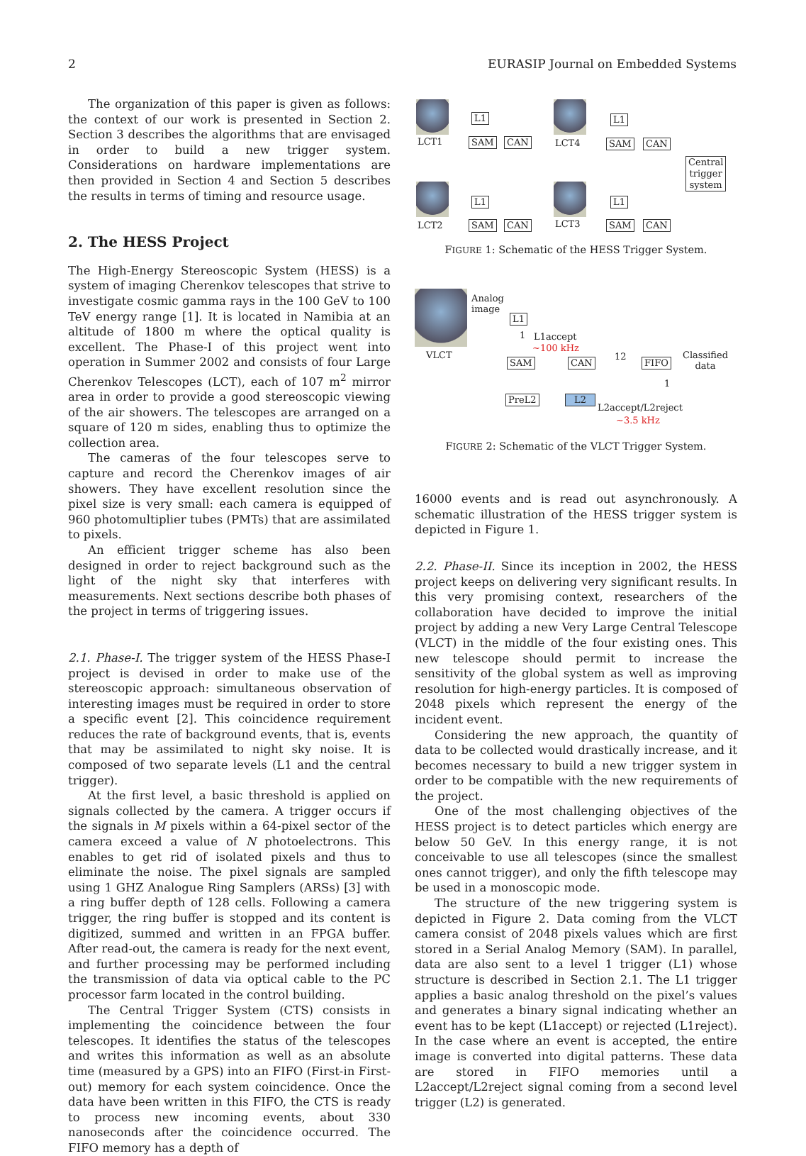2 EURASIP Journal on Embedded Systems
The organization of this paper is given as follows: the context of our work is presented in Section 2. Section 3 describes the algorithms that are envisaged in order to build a new trigger system. Considerations on hardware implementations are then provided in Section 4 and Section 5 describes the results in terms of timing and resource usage.
2. The HESS Project
The High-Energy Stereoscopic System (HESS) is a system of imaging Cherenkov telescopes that strive to investigate cosmic gamma rays in the 100 GeV to 100 TeV energy range [1]. It is located in Namibia at an altitude of 1800 m where the optical quality is excellent. The Phase-I of this project went into operation in Summer 2002 and consists of four Large Cherenkov Telescopes (LCT), each of 107 m<sup>2</sup> mirror area in order to provide a good stereoscopic viewing of the air showers. The telescopes are arranged on a square of 120 m sides, enabling thus to optimize the collection area.
The cameras of the four telescopes serve to capture and record the Cherenkov images of air showers. They have excellent resolution since the pixel size is very small: each camera is equipped of 960 photomultiplier tubes (PMTs) that are assimilated to pixels.
An efficient trigger scheme has also been designed in order to reject background such as the light of the night sky that interferes with measurements. Next sections describe both phases of the project in terms of triggering issues.
2.1. Phase-I. The trigger system of the HESS Phase-I project is devised in order to make use of the stereoscopic approach: simultaneous observation of interesting images must be required in order to store a specific event [2]. This coincidence requirement reduces the rate of background events, that is, events that may be assimilated to night sky noise. It is composed of two separate levels (L1 and the central trigger).
At the first level, a basic threshold is applied on signals collected by the camera. A trigger occurs if the signals in M pixels within a 64-pixel sector of the camera exceed a value of N photoelectrons. This enables to get rid of isolated pixels and thus to eliminate the noise. The pixel signals are sampled using 1 GHZ Analogue Ring Samplers (ARSs) [3] with a ring buffer depth of 128 cells. Following a camera trigger, the ring buffer is stopped and its content is digitized, summed and written in an FPGA buffer. After read-out, the camera is ready for the next event, and further processing may be performed including the transmission of data via optical cable to the PC processor farm located in the control building.
The Central Trigger System (CTS) consists in implementing the coincidence between the four telescopes. It identifies the status of the telescopes and writes this information as well as an absolute time (measured by a GPS) into an FIFO (First-in First-out) memory for each system coincidence. Once the data have been written in this FIFO, the CTS is ready to process new incoming events, about 330 nanoseconds after the coincidence occurred. The FIFO memory has a depth of
LCT1
L1
SAM CAN LCT4
L1
SAM CAN
Central
trigger
system
LCT2
L1
SAM CAN LCT3
L1
SAM CAN
FIGURE 1: Schematic of the HESS Trigger System.
VLCT
Analog
image
L1
1 L1accept
~100 kHz
SAM CAN
12
FIFO
Classified
data
1
PreL2 L2
L2accept/L2reject
~3.5 kHz
FIGURE 2: Schematic of the VLCT Trigger System.
16000 events and is read out asynchronously. A schematic illustration of the HESS trigger system is depicted in Figure 1.
2.2. Phase-II. Since its inception in 2002, the HESS project keeps on delivering very significant results. In this very promising context, researchers of the collaboration have decided to improve the initial project by adding a new Very Large Central Telescope (VLCT) in the middle of the four existing ones. This new telescope should permit to increase the sensitivity of the global system as well as improving resolution for high-energy particles. It is composed of 2048 pixels which represent the energy of the incident event.
Considering the new approach, the quantity of data to be collected would drastically increase, and it becomes necessary to build a new trigger system in order to be compatible with the new requirements of the project.
One of the most challenging objectives of the HESS project is to detect particles which energy are below 50 GeV. In this energy range, it is not conceivable to use all telescopes (since the smallest ones cannot trigger), and only the fifth telescope may be used in a monoscopic mode.
The structure of the new triggering system is depicted in Figure 2. Data coming from the VLCT camera consist of 2048 pixels values which are first stored in a Serial Analog Memory (SAM). In parallel, data are also sent to a level 1 trigger (L1) whose structure is described in Section 2.1. The L1 trigger applies a basic analog threshold on the pixel’s values and generates a binary signal indicating whether an event has to be kept (L1accept) or rejected (L1reject). In the case where an event is accepted, the entire image is converted into digital patterns. These data are stored in FIFO memories until a L2accept/L2reject signal coming from a second level trigger (L2) is generated.